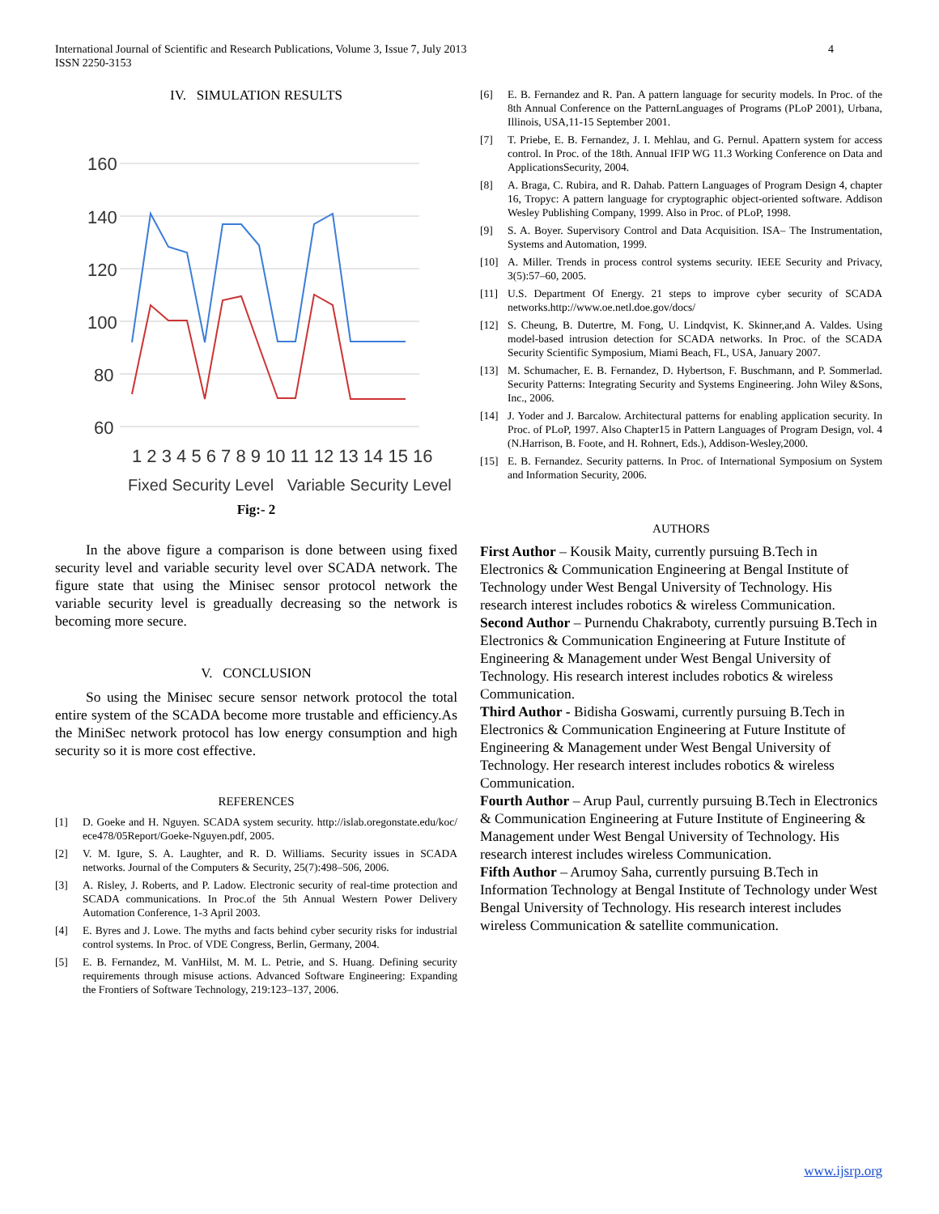International Journal of Scientific and Research Publications, Volume 3, Issue 7, July 2013
ISSN 2250-3153
4
IV. SIMULATION RESULTS
160
140
120
100
80
60
1 2 3 4 5 6 7 8 9 10 11 12 13 14 15 16
Fixed Security Level Variable Security Level
Fig:- 2
In the above figure a comparison is done between using fixed security level and variable security level over SCADA network. The figure state that using the Minisec sensor protocol network the variable security level is greadually decreasing so the network is becoming more secure.
V. CONCLUSION
So using the Minisec secure sensor network protocol the total entire system of the SCADA become more trustable and efficiency.As the MiniSec network protocol has low energy consumption and high security so it is more cost effective.
REFERENCES
[1] D. Goeke and H. Nguyen. SCADA system security. http://islab.oregonstate.edu/koc/ ece478/05Report/Goeke-Nguyen.pdf, 2005.
[2] V. M. Igure, S. A. Laughter, and R. D. Williams. Security issues in SCADA networks. Journal of the Computers & Security, 25(7):498–506, 2006.
[3] A. Risley, J. Roberts, and P. Ladow. Electronic security of real-time protection and SCADA communications. In Proc.of the 5th Annual Western Power Delivery Automation Conference, 1-3 April 2003.
[4] E. Byres and J. Lowe. The myths and facts behind cyber security risks for industrial control systems. In Proc. of VDE Congress, Berlin, Germany, 2004.
[5] E. B. Fernandez, M. VanHilst, M. M. L. Petrie, and S. Huang. Defining security requirements through misuse actions. Advanced Software Engineering: Expanding the Frontiers of Software Technology, 219:123–137, 2006.
[6] E. B. Fernandez and R. Pan. A pattern language for security models. In Proc. of the 8th Annual Conference on the PatternLanguages of Programs (PLoP 2001), Urbana, Illinois, USA,11-15 September 2001.
[7] T. Priebe, E. B. Fernandez, J. I. Mehlau, and G. Pernul. Apattern system for access control. In Proc. of the 18th. Annual IFIP WG 11.3 Working Conference on Data and ApplicationsSecurity, 2004.
[8] A. Braga, C. Rubira, and R. Dahab. Pattern Languages of Program Design 4, chapter 16, Tropyc: A pattern language for cryptographic object-oriented software. Addison Wesley Publishing Company, 1999. Also in Proc. of PLoP, 1998.
[9] S. A. Boyer. Supervisory Control and Data Acquisition. ISA– The Instrumentation, Systems and Automation, 1999.
[10] A. Miller. Trends in process control systems security. IEEE Security and Privacy, 3(5):57–60, 2005.
[11] U.S. Department Of Energy. 21 steps to improve cyber security of SCADA networks.http://www.oe.netl.doe.gov/docs/
[12] S. Cheung, B. Dutertre, M. Fong, U. Lindqvist, K. Skinner,and A. Valdes. Using model-based intrusion detection for SCADA networks. In Proc. of the SCADA Security Scientific Symposium, Miami Beach, FL, USA, January 2007.
[13] M. Schumacher, E. B. Fernandez, D. Hybertson, F. Buschmann, and P. Sommerlad. Security Patterns: Integrating Security and Systems Engineering. John Wiley &Sons, Inc., 2006.
[14] J. Yoder and J. Barcalow. Architectural patterns for enabling application security. In Proc. of PLoP, 1997. Also Chapter15 in Pattern Languages of Program Design, vol. 4 (N.Harrison, B. Foote, and H. Rohnert, Eds.), Addison-Wesley,2000.
[15] E. B. Fernandez. Security patterns. In Proc. of International Symposium on System and Information Security, 2006.
AUTHORS
First Author – Kousik Maity, currently pursuing B.Tech in Electronics & Communication Engineering at Bengal Institute of Technology under West Bengal University of Technology. His research interest includes robotics & wireless Communication.
Second Author – Purnendu Chakraboty, currently pursuing B.Tech in Electronics & Communication Engineering at Future Institute of Engineering & Management under West Bengal University of Technology. His research interest includes robotics & wireless Communication.
Third Author - Bidisha Goswami, currently pursuing B.Tech in Electronics & Communication Engineering at Future Institute of Engineering & Management under West Bengal University of Technology. Her research interest includes robotics & wireless Communication.
Fourth Author – Arup Paul, currently pursuing B.Tech in Electronics & Communication Engineering at Future Institute of Engineering & Management under West Bengal University of Technology. His research interest includes wireless Communication.
Fifth Author – Arumoy Saha, currently pursuing B.Tech in Information Technology at Bengal Institute of Technology under West Bengal University of Technology. His research interest includes wireless Communication & satellite communication.
www.ijsrp.org